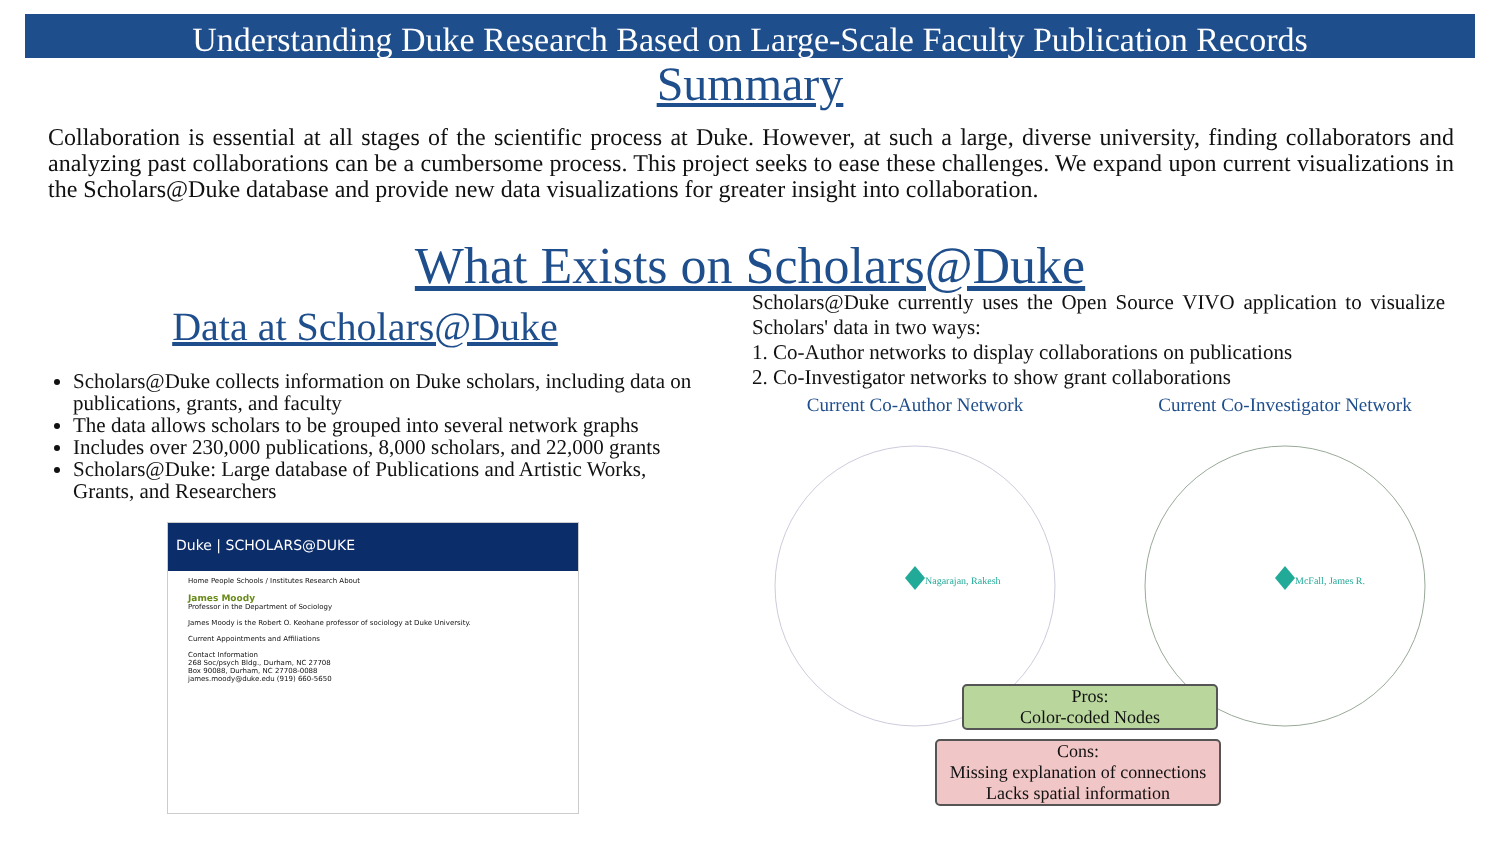Understanding Duke Research Based on Large-Scale Faculty Publication Records
Summary
Collaboration is essential at all stages of the scientific process at Duke. However, at such a large, diverse university, finding collaborators and analyzing past collaborations can be a cumbersome process. This project seeks to ease these challenges. We expand upon current visualizations in the Scholars@Duke database and provide new data visualizations for greater insight into collaboration.
What Exists on Scholars@Duke
Data at Scholars@Duke
Scholars@Duke collects information on Duke scholars, including data on publications, grants, and faculty
The data allows scholars to be grouped into several network graphs
Includes over 230,000 publications, 8,000 scholars, and 22,000 grants
Scholars@Duke: Large database of Publications and Artistic Works,
Grants, and Researchers
Duke | SCHOLARS@DUKE
Home People Schools / Institutes Research About
James Moody
Professor in the Department of Sociology
James Moody is the Robert O. Keohane professor of sociology at Duke University.
Current Appointments and Affiliations
Contact Information
268 Soc/psych Bldg., Durham, NC 27708
Box 90088, Durham, NC 27708-0088
james.moody@duke.edu (919) 660-5650
Scholars@Duke currently uses the Open Source VIVO application to visualize Scholars' data in two ways:
1. Co-Author networks to display collaborations on publications
2. Co-Investigator networks to show grant collaborations
Current Co-Author Network
Nagarajan, Rakesh
Current Co-Investigator Network
McFall, James R.
Pros:
Color-coded Nodes
Cons:
Missing explanation of connections
Lacks spatial information